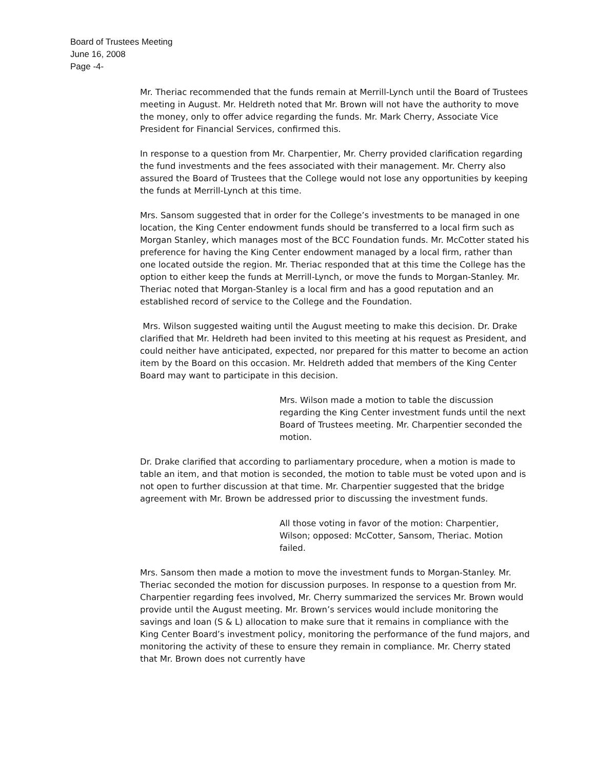Board of Trustees Meeting
June 16, 2008
Page -4-
Mr. Theriac recommended that the funds remain at Merrill-Lynch until the Board of Trustees meeting in August. Mr. Heldreth noted that Mr. Brown will not have the authority to move the money, only to offer advice regarding the funds. Mr. Mark Cherry, Associate Vice President for Financial Services, confirmed this.
In response to a question from Mr. Charpentier, Mr. Cherry provided clarification regarding the fund investments and the fees associated with their management. Mr. Cherry also assured the Board of Trustees that the College would not lose any opportunities by keeping the funds at Merrill-Lynch at this time.
Mrs. Sansom suggested that in order for the College’s investments to be managed in one location, the King Center endowment funds should be transferred to a local firm such as Morgan Stanley, which manages most of the BCC Foundation funds. Mr. McCotter stated his preference for having the King Center endowment managed by a local firm, rather than one located outside the region. Mr. Theriac responded that at this time the College has the option to either keep the funds at Merrill-Lynch, or move the funds to Morgan-Stanley. Mr. Theriac noted that Morgan-Stanley is a local firm and has a good reputation and an established record of service to the College and the Foundation.
Mrs. Wilson suggested waiting until the August meeting to make this decision. Dr. Drake clarified that Mr. Heldreth had been invited to this meeting at his request as President, and could neither have anticipated, expected, nor prepared for this matter to become an action item by the Board on this occasion. Mr. Heldreth added that members of the King Center Board may want to participate in this decision.
Mrs. Wilson made a motion to table the discussion regarding the King Center investment funds until the next Board of Trustees meeting. Mr. Charpentier seconded the motion.
Dr. Drake clarified that according to parliamentary procedure, when a motion is made to table an item, and that motion is seconded, the motion to table must be voted upon and is not open to further discussion at that time. Mr. Charpentier suggested that the bridge agreement with Mr. Brown be addressed prior to discussing the investment funds.
All those voting in favor of the motion: Charpentier, Wilson; opposed: McCotter, Sansom, Theriac. Motion failed.
Mrs. Sansom then made a motion to move the investment funds to Morgan-Stanley. Mr. Theriac seconded the motion for discussion purposes. In response to a question from Mr. Charpentier regarding fees involved, Mr. Cherry summarized the services Mr. Brown would provide until the August meeting. Mr. Brown’s services would include monitoring the savings and loan (S & L) allocation to make sure that it remains in compliance with the King Center Board’s investment policy, monitoring the performance of the fund majors, and monitoring the activity of these to ensure they remain in compliance. Mr. Cherry stated that Mr. Brown does not currently have